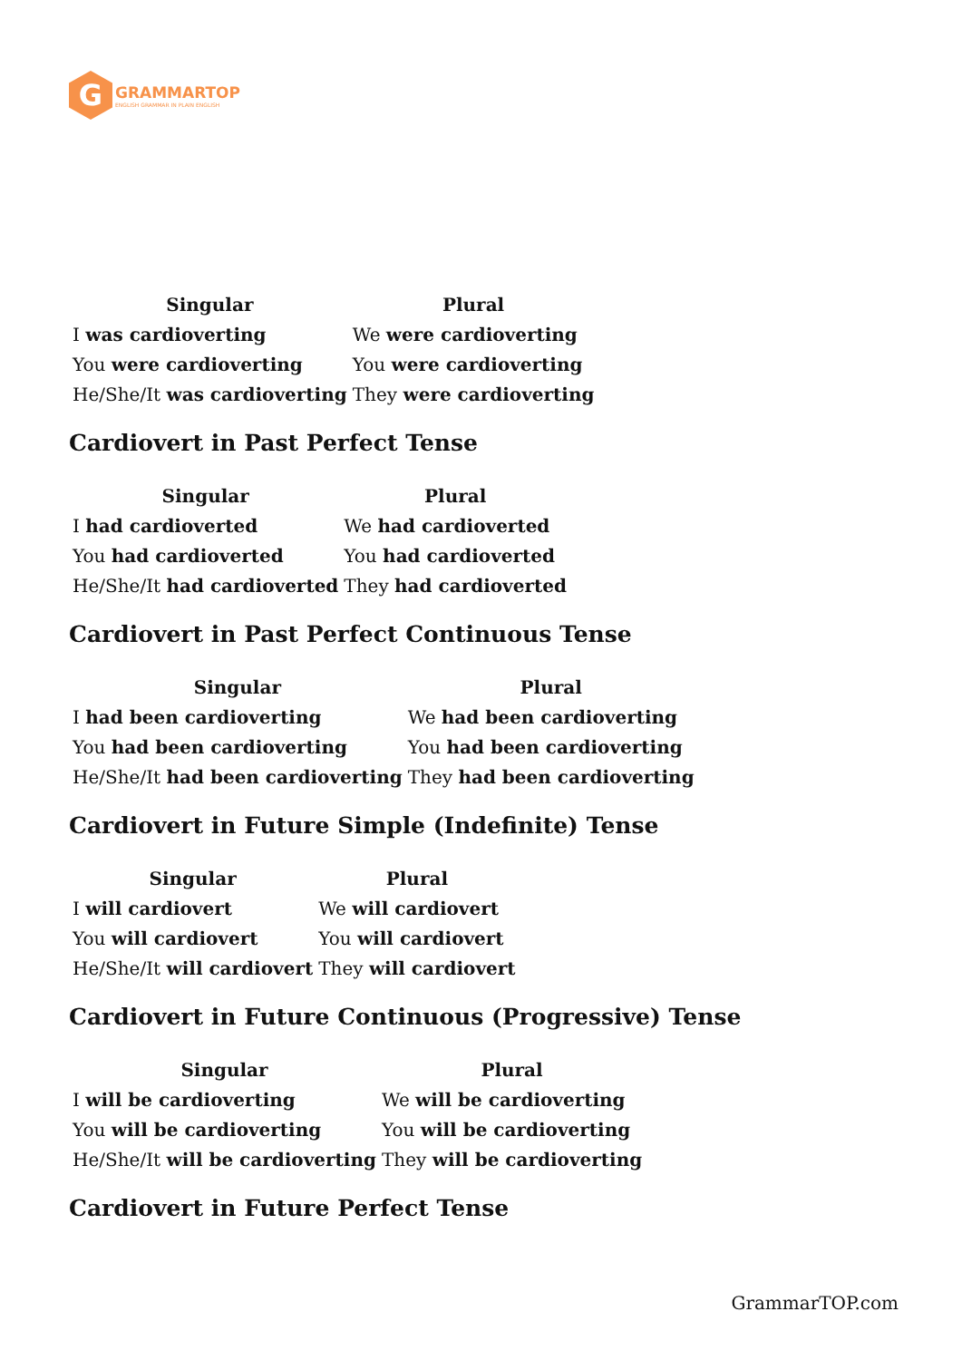G
GRAMMARTOP
ENGLISH GRAMMAR IN PLAIN ENGLISH
| Singular | Plural |
| --- | --- |
| I was cardioverting | We were cardioverting |
| You were cardioverting | You were cardioverting |
| He/She/It was cardioverting | They were cardioverting |
Cardiovert in Past Perfect Tense
| Singular | Plural |
| --- | --- |
| I had cardioverted | We had cardioverted |
| You had cardioverted | You had cardioverted |
| He/She/It had cardioverted | They had cardioverted |
Cardiovert in Past Perfect Continuous Tense
| Singular | Plural |
| --- | --- |
| I had been cardioverting | We had been cardioverting |
| You had been cardioverting | You had been cardioverting |
| He/She/It had been cardioverting | They had been cardioverting |
Cardiovert in Future Simple (Indefinite) Tense
| Singular | Plural |
| --- | --- |
| I will cardiovert | We will cardiovert |
| You will cardiovert | You will cardiovert |
| He/She/It will cardiovert | They will cardiovert |
Cardiovert in Future Continuous (Progressive) Tense
| Singular | Plural |
| --- | --- |
| I will be cardioverting | We will be cardioverting |
| You will be cardioverting | You will be cardioverting |
| He/She/It will be cardioverting | They will be cardioverting |
Cardiovert in Future Perfect Tense
GrammarTOP.com